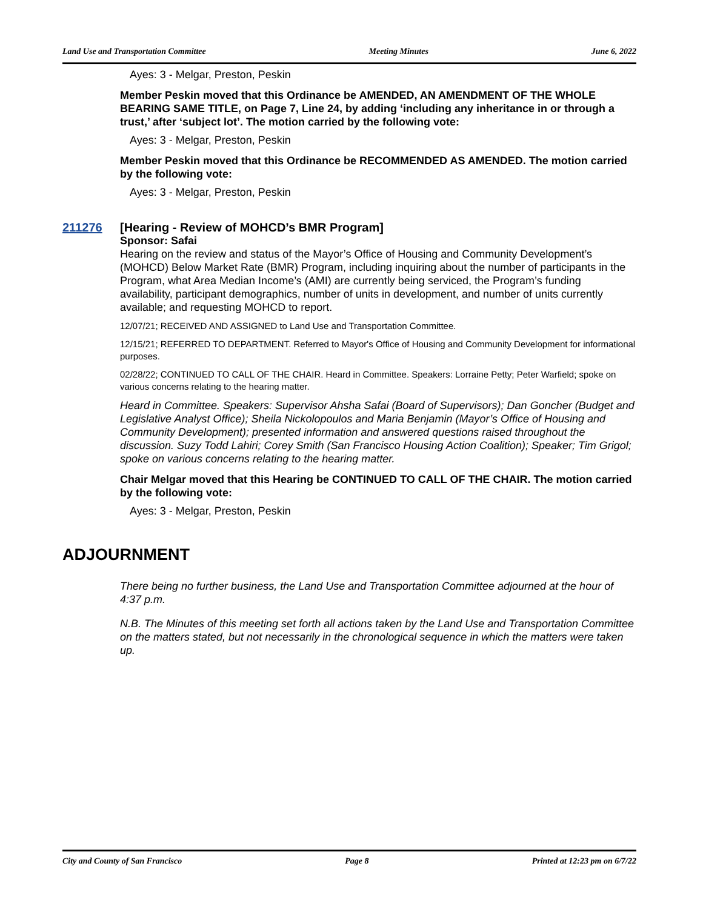Land Use and Transportation Committee Meeting Minutes June 6, 2022
Ayes: 3 - Melgar, Preston, Peskin
Member Peskin moved that this Ordinance be AMENDED, AN AMENDMENT OF THE WHOLE BEARING SAME TITLE, on Page 7, Line 24, by adding ‘including any inheritance in or through a trust,’ after ‘subject lot’. The motion carried by the following vote:
Ayes: 3 - Melgar, Preston, Peskin
Member Peskin moved that this Ordinance be RECOMMENDED AS AMENDED. The motion carried by the following vote:
Ayes: 3 - Melgar, Preston, Peskin
211276 [Hearing - Review of MOHCD’s BMR Program]
Sponsor: Safai
Hearing on the review and status of the Mayor’s Office of Housing and Community Development’s (MOHCD) Below Market Rate (BMR) Program, including inquiring about the number of participants in the Program, what Area Median Income’s (AMI) are currently being serviced, the Program’s funding availability, participant demographics, number of units in development, and number of units currently available; and requesting MOHCD to report.
12/07/21; RECEIVED AND ASSIGNED to Land Use and Transportation Committee.
12/15/21; REFERRED TO DEPARTMENT. Referred to Mayor's Office of Housing and Community Development for informational purposes.
02/28/22; CONTINUED TO CALL OF THE CHAIR. Heard in Committee. Speakers: Lorraine Petty; Peter Warfield; spoke on various concerns relating to the hearing matter.
Heard in Committee. Speakers: Supervisor Ahsha Safai (Board of Supervisors); Dan Goncher (Budget and Legislative Analyst Office); Sheila Nickolopoulos and Maria Benjamin (Mayor’s Office of Housing and Community Development); presented information and answered questions raised throughout the discussion. Suzy Todd Lahiri; Corey Smith (San Francisco Housing Action Coalition); Speaker; Tim Grigol; spoke on various concerns relating to the hearing matter.
Chair Melgar moved that this Hearing be CONTINUED TO CALL OF THE CHAIR. The motion carried by the following vote:
Ayes: 3 - Melgar, Preston, Peskin
ADJOURNMENT
There being no further business, the Land Use and Transportation Committee adjourned at the hour of 4:37 p.m.
N.B. The Minutes of this meeting set forth all actions taken by the Land Use and Transportation Committee on the matters stated, but not necessarily in the chronological sequence in which the matters were taken up.
City and County of San Francisco Page 8 Printed at 12:23 pm on 6/7/22